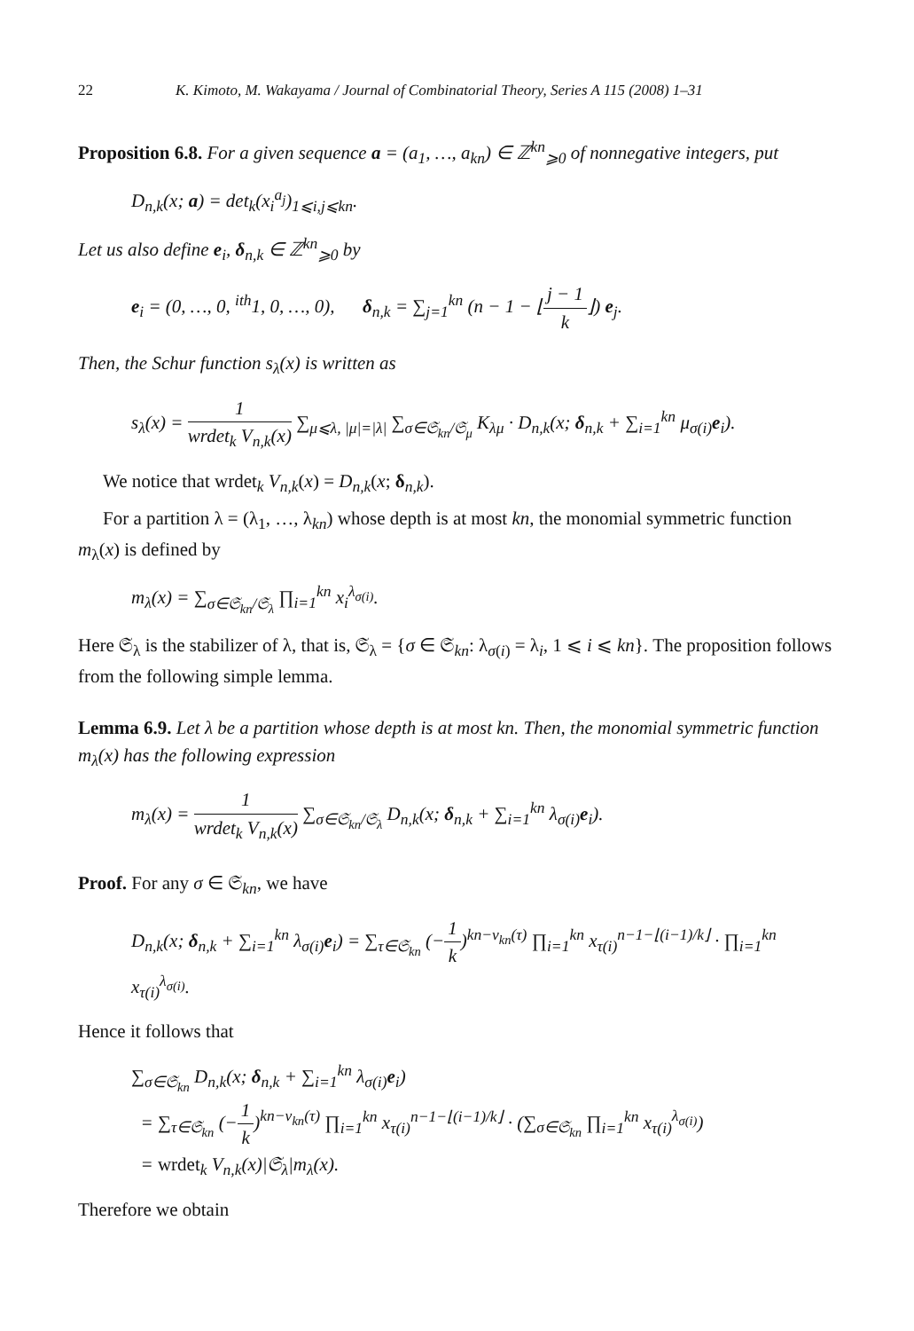22 K. Kimoto, M. Wakayama / Journal of Combinatorial Theory, Series A 115 (2008) 1–31
Proposition 6.8. For a given sequence a = (a<sub>1</sub>, …, a<sub>kn</sub>) ∈ ℤ<sup>kn</sup><sub>⩾0</sub> of nonnegative integers, put
D<sub>n,k</sub>(x; a) = det<sub>k</sub>(x<sub>i</sub><sup>a<sub>j</sub></sup>)<sub>1⩽i,j⩽kn</sub>.
Let us also define e<sub>i</sub>, δ<sub>n,k</sub> ∈ ℤ<sup>kn</sup><sub>⩾0</sub> by
e<sub>i</sub> = (0, …, 0, <sup>ith</sup>1, 0, …, 0), δ<sub>n,k</sub> = ∑<sub>j=1</sub><sup>kn</sup> (n − 1 − ⌊j − 1 k⌋) e<sub>j</sub>.
Then, the Schur function s<sub>λ</sub>(x) is written as
s<sub>λ</sub>(x) = 1 wrdet<sub>k</sub> V<sub>n,k</sub>(x) ∑<sub>μ⩽λ, |μ|=|λ|</sub> ∑<sub>σ∈𝔖<sub>kn</sub>/𝔖<sub>μ</sub></sub> K<sub>λμ</sub> · D<sub>n,k</sub>(x; δ<sub>n,k</sub> + ∑<sub>i=1</sub><sup>kn</sup> μ<sub>σ(i)</sub>e<sub>i</sub>).
We notice that wrdet<sub>k</sub> V<sub>n,k</sub>(x) = D<sub>n,k</sub>(x; δ<sub>n,k</sub>).
For a partition λ = (λ<sub>1</sub>, …, λ<sub>kn</sub>) whose depth is at most kn, the monomial symmetric function m<sub>λ</sub>(x) is defined by
m<sub>λ</sub>(x) = ∑<sub>σ∈𝔖<sub>kn</sub>/𝔖<sub>λ</sub></sub> ∏<sub>i=1</sub><sup>kn</sup> x<sub>i</sub><sup>λ<sub>σ(i)</sub></sup>.
Here 𝔖<sub>λ</sub> is the stabilizer of λ, that is, 𝔖<sub>λ</sub> = {σ ∈ 𝔖<sub>kn</sub>: λ<sub>σ(i)</sub> = λ<sub>i</sub>, 1 ⩽ i ⩽ kn}. The proposition follows from the following simple lemma.
Lemma 6.9. Let λ be a partition whose depth is at most kn. Then, the monomial symmetric function m<sub>λ</sub>(x) has the following expression
m<sub>λ</sub>(x) = 1 wrdet<sub>k</sub> V<sub>n,k</sub>(x) ∑<sub>σ∈𝔖<sub>kn</sub>/𝔖<sub>λ</sub></sub> D<sub>n,k</sub>(x; δ<sub>n,k</sub> + ∑<sub>i=1</sub><sup>kn</sup> λ<sub>σ(i)</sub>e<sub>i</sub>).
Proof. For any σ ∈ 𝔖<sub>kn</sub>, we have
D<sub>n,k</sub>(x; δ<sub>n,k</sub> + ∑<sub>i=1</sub><sup>kn</sup> λ<sub>σ(i)</sub>e<sub>i</sub>) = ∑<sub>τ∈𝔖<sub>kn</sub></sub> (−1 k)<sup>kn−ν<sub>kn</sub>(τ)</sup> ∏<sub>i=1</sub><sup>kn</sup> x<sub>τ(i)</sub><sup>n−1−⌊(i−1)/k⌋</sup> · ∏<sub>i=1</sub><sup>kn</sup> x<sub>τ(i)</sub><sup>λ<sub>σ(i)</sub></sup>.
Hence it follows that
∑<sub>σ∈𝔖<sub>kn</sub></sub> D<sub>n,k</sub>(x; δ<sub>n,k</sub> + ∑<sub>i=1</sub><sup>kn</sup> λ<sub>σ(i)</sub>e<sub>i</sub>)
= ∑<sub>τ∈𝔖<sub>kn</sub></sub> (−1 k)<sup>kn−ν<sub>kn</sub>(τ)</sup> ∏<sub>i=1</sub><sup>kn</sup> x<sub>τ(i)</sub><sup>n−1−⌊(i−1)/k⌋</sup> · (∑<sub>σ∈𝔖<sub>kn</sub></sub> ∏<sub>i=1</sub><sup>kn</sup> x<sub>τ(i)</sub><sup>λ<sub>σ(i)</sub></sup>)
= wrdet<sub>k</sub> V<sub>n,k</sub>(x)|𝔖<sub>λ</sub>|m<sub>λ</sub>(x).
Therefore we obtain